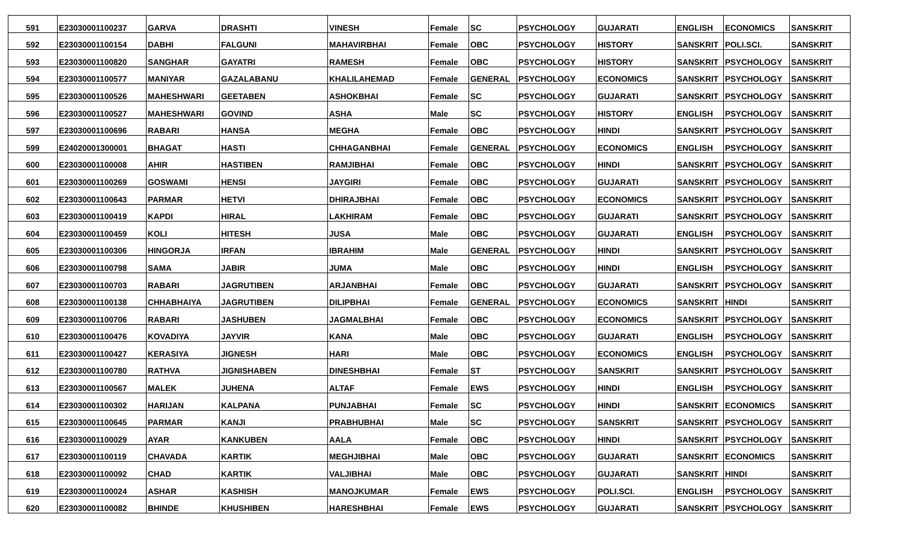| 591 | E23030001100237 | GARVA | DRASHTI | VINESH | Female | SC | PSYCHOLOGY | GUJARATI | ENGLISH | ECONOMICS | SANSKRIT |
| 592 | E23030001100154 | DABHI | FALGUNI | MAHAVIRBHAI | Female | OBC | PSYCHOLOGY | HISTORY | SANSKRIT | POLI.SCI. | SANSKRIT |
| 593 | E23030001100820 | SANGHAR | GAYATRI | RAMESH | Female | OBC | PSYCHOLOGY | HISTORY | SANSKRIT | PSYCHOLOGY | SANSKRIT |
| 594 | E23030001100577 | MANIYAR | GAZALABANU | KHALILAHEMAD | Female | GENERAL | PSYCHOLOGY | ECONOMICS | SANSKRIT | PSYCHOLOGY | SANSKRIT |
| 595 | E23030001100526 | MAHESHWARI | GEETABEN | ASHOKBHAI | Female | SC | PSYCHOLOGY | GUJARATI | SANSKRIT | PSYCHOLOGY | SANSKRIT |
| 596 | E23030001100527 | MAHESHWARI | GOVIND | ASHA | Male | SC | PSYCHOLOGY | HISTORY | ENGLISH | PSYCHOLOGY | SANSKRIT |
| 597 | E23030001100696 | RABARI | HANSA | MEGHA | Female | OBC | PSYCHOLOGY | HINDI | SANSKRIT | PSYCHOLOGY | SANSKRIT |
| 599 | E24020001300001 | BHAGAT | HASTI | CHHAGANBHAI | Female | GENERAL | PSYCHOLOGY | ECONOMICS | ENGLISH | PSYCHOLOGY | SANSKRIT |
| 600 | E23030001100008 | AHIR | HASTIBEN | RAMJIBHAI | Female | OBC | PSYCHOLOGY | HINDI | SANSKRIT | PSYCHOLOGY | SANSKRIT |
| 601 | E23030001100269 | GOSWAMI | HENSI | JAYGIRI | Female | OBC | PSYCHOLOGY | GUJARATI | SANSKRIT | PSYCHOLOGY | SANSKRIT |
| 602 | E23030001100643 | PARMAR | HETVI | DHIRAJBHAI | Female | OBC | PSYCHOLOGY | ECONOMICS | SANSKRIT | PSYCHOLOGY | SANSKRIT |
| 603 | E23030001100419 | KAPDI | HIRAL | LAKHIRAM | Female | OBC | PSYCHOLOGY | GUJARATI | SANSKRIT | PSYCHOLOGY | SANSKRIT |
| 604 | E23030001100459 | KOLI | HITESH | JUSA | Male | OBC | PSYCHOLOGY | GUJARATI | ENGLISH | PSYCHOLOGY | SANSKRIT |
| 605 | E23030001100306 | HINGORJA | IRFAN | IBRAHIM | Male | GENERAL | PSYCHOLOGY | HINDI | SANSKRIT | PSYCHOLOGY | SANSKRIT |
| 606 | E23030001100798 | SAMA | JABIR | JUMA | Male | OBC | PSYCHOLOGY | HINDI | ENGLISH | PSYCHOLOGY | SANSKRIT |
| 607 | E23030001100703 | RABARI | JAGRUTIBEN | ARJANBHAI | Female | OBC | PSYCHOLOGY | GUJARATI | SANSKRIT | PSYCHOLOGY | SANSKRIT |
| 608 | E23030001100138 | CHHABHAIYA | JAGRUTIBEN | DILIPBHAI | Female | GENERAL | PSYCHOLOGY | ECONOMICS | SANSKRIT | HINDI | SANSKRIT |
| 609 | E23030001100706 | RABARI | JASHUBEN | JAGMALBHAI | Female | OBC | PSYCHOLOGY | ECONOMICS | SANSKRIT | PSYCHOLOGY | SANSKRIT |
| 610 | E23030001100476 | KOVADIYA | JAYVIR | KANA | Male | OBC | PSYCHOLOGY | GUJARATI | ENGLISH | PSYCHOLOGY | SANSKRIT |
| 611 | E23030001100427 | KERASIYA | JIGNESH | HARI | Male | OBC | PSYCHOLOGY | ECONOMICS | ENGLISH | PSYCHOLOGY | SANSKRIT |
| 612 | E23030001100780 | RATHVA | JIGNISHABEN | DINESHBHAI | Female | ST | PSYCHOLOGY | SANSKRIT | SANSKRIT | PSYCHOLOGY | SANSKRIT |
| 613 | E23030001100567 | MALEK | JUHENA | ALTAF | Female | EWS | PSYCHOLOGY | HINDI | ENGLISH | PSYCHOLOGY | SANSKRIT |
| 614 | E23030001100302 | HARIJAN | KALPANA | PUNJABHAI | Female | SC | PSYCHOLOGY | HINDI | SANSKRIT | ECONOMICS | SANSKRIT |
| 615 | E23030001100645 | PARMAR | KANJI | PRABHUBHAI | Male | SC | PSYCHOLOGY | SANSKRIT | SANSKRIT | PSYCHOLOGY | SANSKRIT |
| 616 | E23030001100029 | AYAR | KANKUBEN | AALA | Female | OBC | PSYCHOLOGY | HINDI | SANSKRIT | PSYCHOLOGY | SANSKRIT |
| 617 | E23030001100119 | CHAVADA | KARTIK | MEGHJIBHAI | Male | OBC | PSYCHOLOGY | GUJARATI | SANSKRIT | ECONOMICS | SANSKRIT |
| 618 | E23030001100092 | CHAD | KARTIK | VALJIBHAI | Male | OBC | PSYCHOLOGY | GUJARATI | SANSKRIT | HINDI | SANSKRIT |
| 619 | E23030001100024 | ASHAR | KASHISH | MANOJKUMAR | Female | EWS | PSYCHOLOGY | POLI.SCI. | ENGLISH | PSYCHOLOGY | SANSKRIT |
| 620 | E23030001100082 | BHINDE | KHUSHIBEN | HARESHBHAI | Female | EWS | PSYCHOLOGY | GUJARATI | SANSKRIT | PSYCHOLOGY | SANSKRIT |